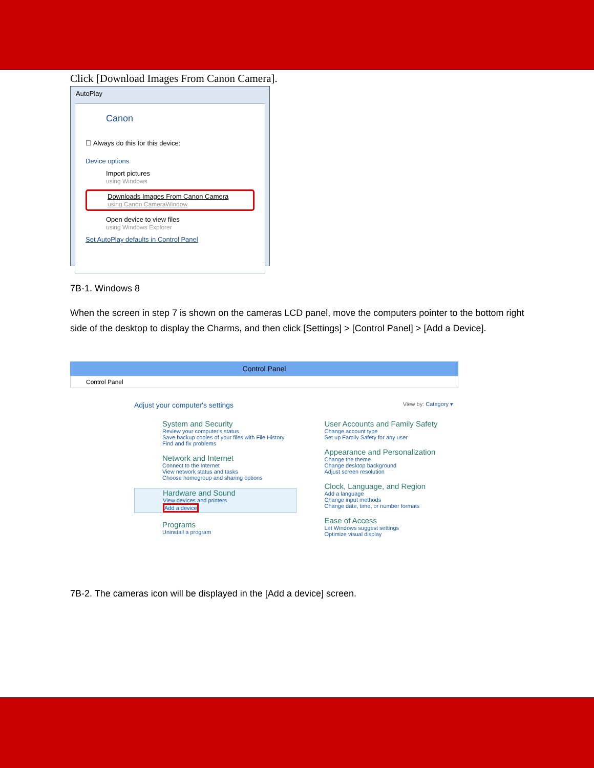Click [Download Images From Canon Camera].
AutoPlay
Canon
☐ Always do this for this device:
Device options
Import pictures
using Windows
Downloads Images From Canon Camera
using Canon CameraWindow
Open device to view files
using Windows Explorer
Set AutoPlay defaults in Control Panel
7B-1. Windows 8
When the screen in step 7 is shown on the cameras LCD panel, move the computers pointer to the bottom right side of the desktop to display the Charms, and then click [Settings] > [Control Panel] > [Add a Device].
Control Panel
Control Panel
Adjust your computer's settings View by: Category ▾
System and Security
Review your computer's status
Save backup copies of your files with File History
Find and fix problems
Network and Internet
Connect to the Internet
View network status and tasks
Choose homegroup and sharing options
Hardware and Sound
View devices and printers
Add a device
Programs
Uninstall a program
User Accounts and Family Safety
Change account type
Set up Family Safety for any user
Appearance and Personalization
Change the theme
Change desktop background
Adjust screen resolution
Clock, Language, and Region
Add a language
Change input methods
Change date, time, or number formats
Ease of Access
Let Windows suggest settings
Optimize visual display
7B-2. The cameras icon will be displayed in the [Add a device] screen.